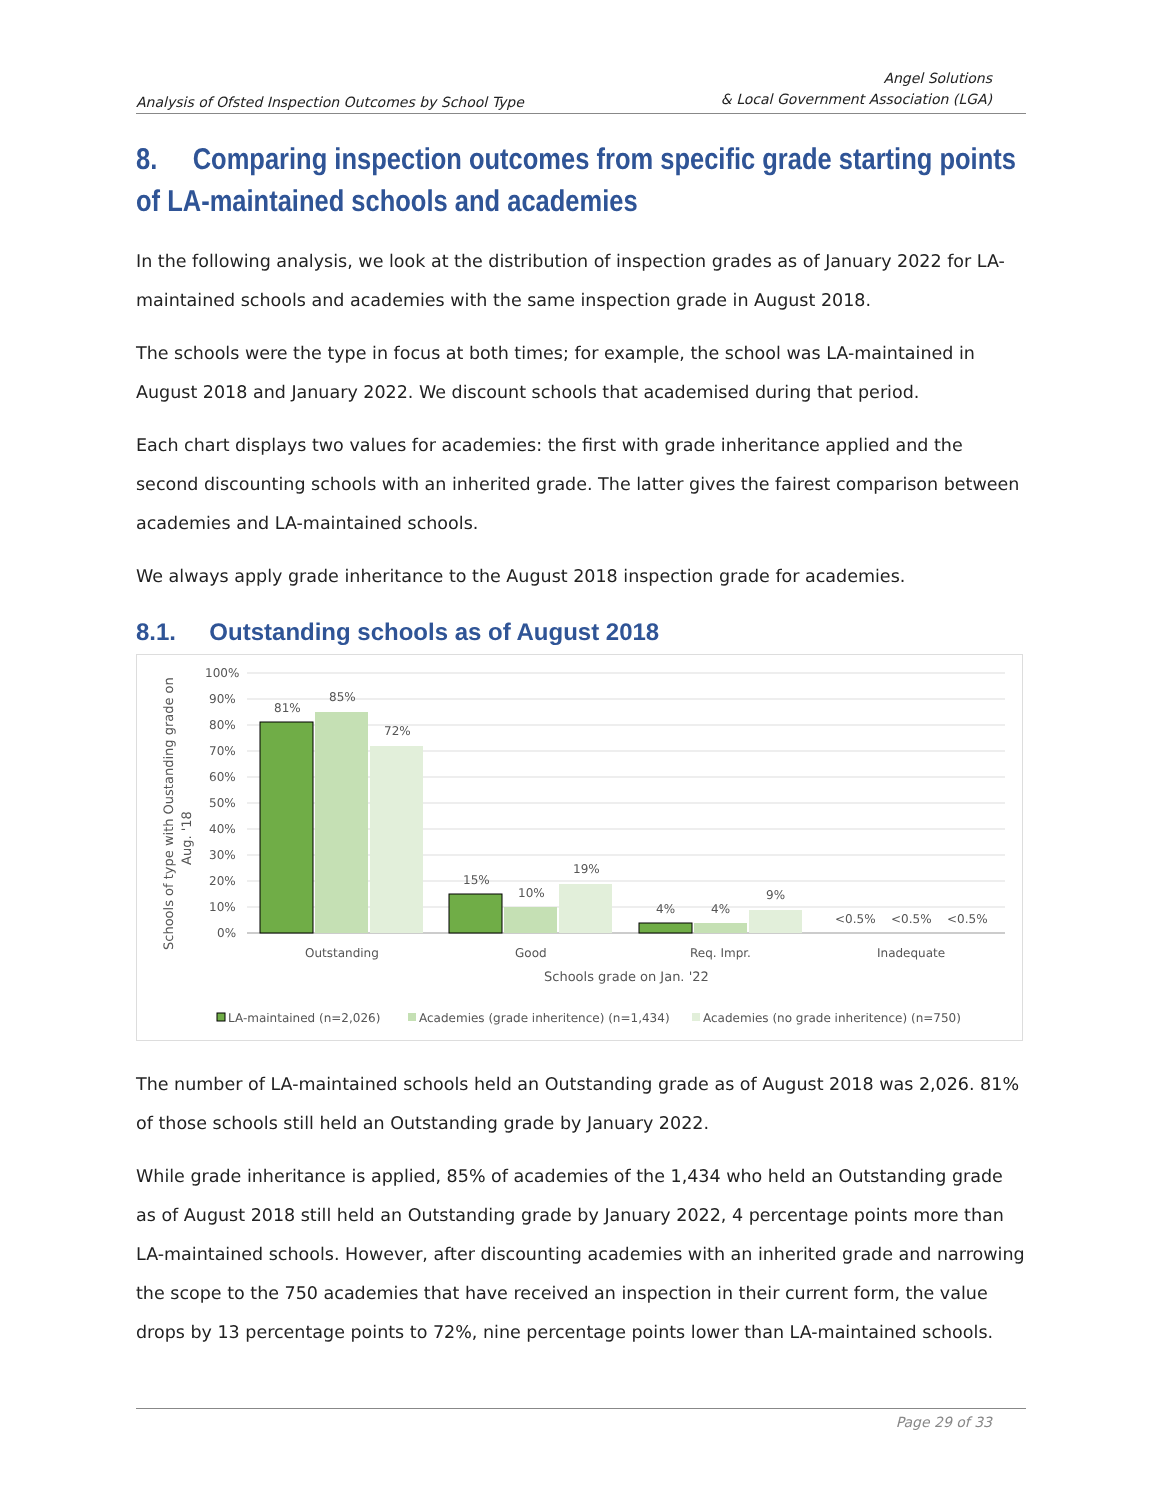Analysis of Ofsted Inspection Outcomes by School Type
Angel Solutions
& Local Government Association (LGA)
8. Comparing inspection outcomes from specific grade starting points of LA-maintained schools and academies
In the following analysis, we look at the distribution of inspection grades as of January 2022 for LA-maintained schools and academies with the same inspection grade in August 2018.
The schools were the type in focus at both times; for example, the school was LA-maintained in August 2018 and January 2022. We discount schools that academised during that period.
Each chart displays two values for academies: the first with grade inheritance applied and the second discounting schools with an inherited grade. The latter gives the fairest comparison between academies and LA-maintained schools.
We always apply grade inheritance to the August 2018 inspection grade for academies.
8.1. Outstanding schools as of August 2018
100%
90%
80%
70%
60%
50%
40%
30%
20%
10%
0%
81%
85%
72%
15%
10%
19%
4%
4%
9%
<0.5%
<0.5%
<0.5%
Outstanding
Good
Req. Impr.
Inadequate
Schools grade on Jan. '22
Schools of type with Oustanding grade on
Aug. '18
LA-maintained (n=2,026)
Academies (grade inheritence) (n=1,434)
Academies (no grade inheritence) (n=750)
The number of LA-maintained schools held an Outstanding grade as of August 2018 was 2,026. 81% of those schools still held an Outstanding grade by January 2022.
While grade inheritance is applied, 85% of academies of the 1,434 who held an Outstanding grade as of August 2018 still held an Outstanding grade by January 2022, 4 percentage points more than LA-maintained schools. However, after discounting academies with an inherited grade and narrowing the scope to the 750 academies that have received an inspection in their current form, the value drops by 13 percentage points to 72%, nine percentage points lower than LA-maintained schools.
Page 29 of 33